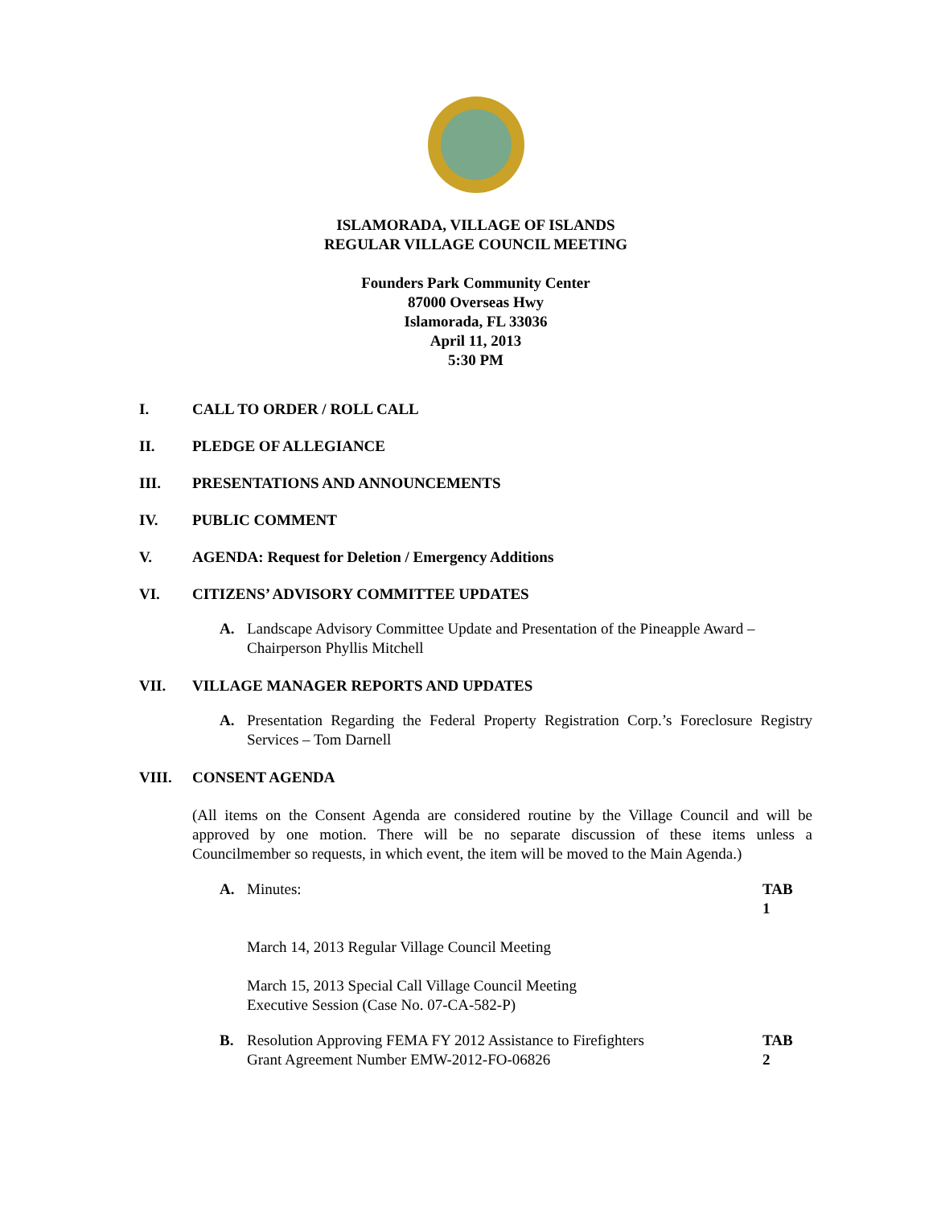ISLAMORADA, VILLAGE OF ISLANDS
REGULAR VILLAGE COUNCIL MEETING
Founders Park Community Center
87000 Overseas Hwy
Islamorada, FL 33036
April 11, 2013
5:30 PM
I. CALL TO ORDER / ROLL CALL
II. PLEDGE OF ALLEGIANCE
III. PRESENTATIONS AND ANNOUNCEMENTS
IV. PUBLIC COMMENT
V. AGENDA: Request for Deletion / Emergency Additions
VI. CITIZENS’ ADVISORY COMMITTEE UPDATES
A. Landscape Advisory Committee Update and Presentation of the Pineapple Award – Chairperson Phyllis Mitchell
VII. VILLAGE MANAGER REPORTS AND UPDATES
A. Presentation Regarding the Federal Property Registration Corp.’s Foreclosure Registry Services – Tom Darnell
VIII. CONSENT AGENDA
(All items on the Consent Agenda are considered routine by the Village Council and will be approved by one motion. There will be no separate discussion of these items unless a Councilmember so requests, in which event, the item will be moved to the Main Agenda.)
A. Minutes: TAB 1
March 14, 2013 Regular Village Council Meeting
March 15, 2013 Special Call Village Council Meeting
Executive Session (Case No. 07-CA-582-P)
B. Resolution Approving FEMA FY 2012 Assistance to Firefighters
Grant Agreement Number EMW-2012-FO-06826 TAB 2